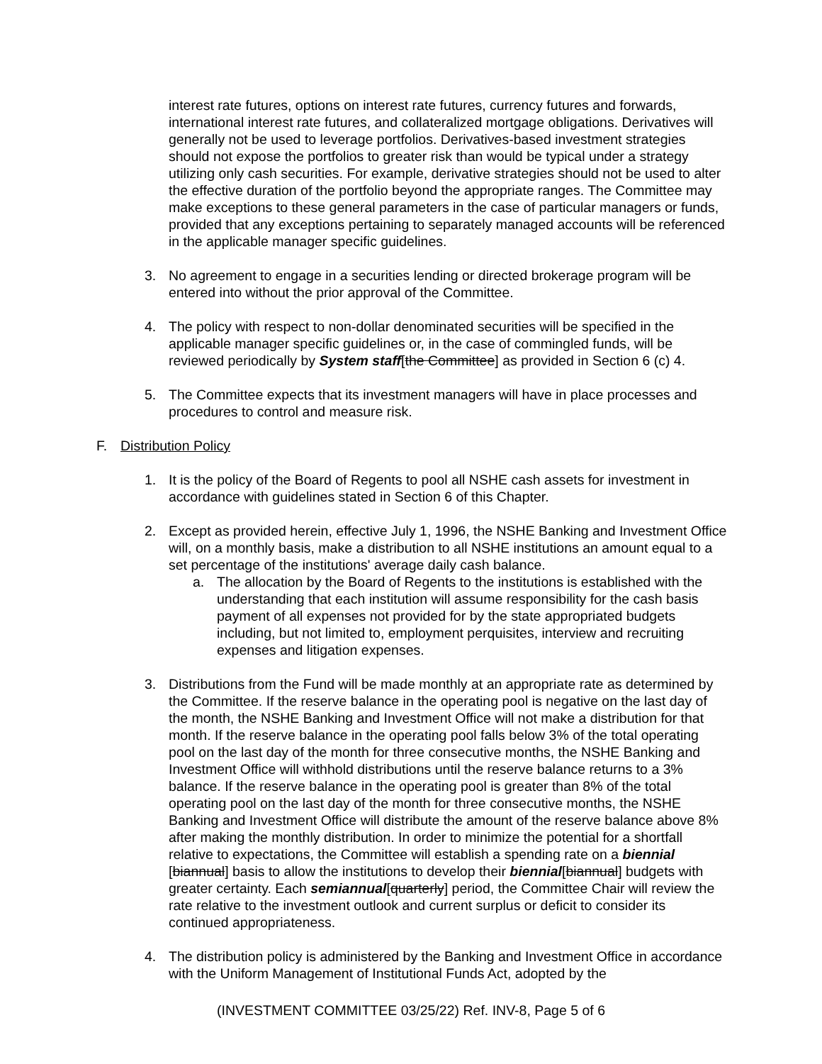interest rate futures, options on interest rate futures, currency futures and forwards, international interest rate futures, and collateralized mortgage obligations. Derivatives will generally not be used to leverage portfolios. Derivatives-based investment strategies should not expose the portfolios to greater risk than would be typical under a strategy utilizing only cash securities. For example, derivative strategies should not be used to alter the effective duration of the portfolio beyond the appropriate ranges. The Committee may make exceptions to these general parameters in the case of particular managers or funds, provided that any exceptions pertaining to separately managed accounts will be referenced in the applicable manager specific guidelines.
3. No agreement to engage in a securities lending or directed brokerage program will be entered into without the prior approval of the Committee.
4. The policy with respect to non-dollar denominated securities will be specified in the applicable manager specific guidelines or, in the case of commingled funds, will be reviewed periodically by System staff[the Committee] as provided in Section 6 (c) 4.
5. The Committee expects that its investment managers will have in place processes and procedures to control and measure risk.
F. Distribution Policy
1. It is the policy of the Board of Regents to pool all NSHE cash assets for investment in accordance with guidelines stated in Section 6 of this Chapter.
2. Except as provided herein, effective July 1, 1996, the NSHE Banking and Investment Office will, on a monthly basis, make a distribution to all NSHE institutions an amount equal to a set percentage of the institutions' average daily cash balance.
a. The allocation by the Board of Regents to the institutions is established with the understanding that each institution will assume responsibility for the cash basis payment of all expenses not provided for by the state appropriated budgets including, but not limited to, employment perquisites, interview and recruiting expenses and litigation expenses.
3. Distributions from the Fund will be made monthly at an appropriate rate as determined by the Committee. If the reserve balance in the operating pool is negative on the last day of the month, the NSHE Banking and Investment Office will not make a distribution for that month. If the reserve balance in the operating pool falls below 3% of the total operating pool on the last day of the month for three consecutive months, the NSHE Banking and Investment Office will withhold distributions until the reserve balance returns to a 3% balance. If the reserve balance in the operating pool is greater than 8% of the total operating pool on the last day of the month for three consecutive months, the NSHE Banking and Investment Office will distribute the amount of the reserve balance above 8% after making the monthly distribution. In order to minimize the potential for a shortfall relative to expectations, the Committee will establish a spending rate on a biennial [biannual] basis to allow the institutions to develop their biennial[biannual] budgets with greater certainty. Each semiannual[quarterly] period, the Committee Chair will review the rate relative to the investment outlook and current surplus or deficit to consider its continued appropriateness.
4. The distribution policy is administered by the Banking and Investment Office in accordance with the Uniform Management of Institutional Funds Act, adopted by the
(INVESTMENT COMMITTEE 03/25/22) Ref. INV-8, Page 5 of 6